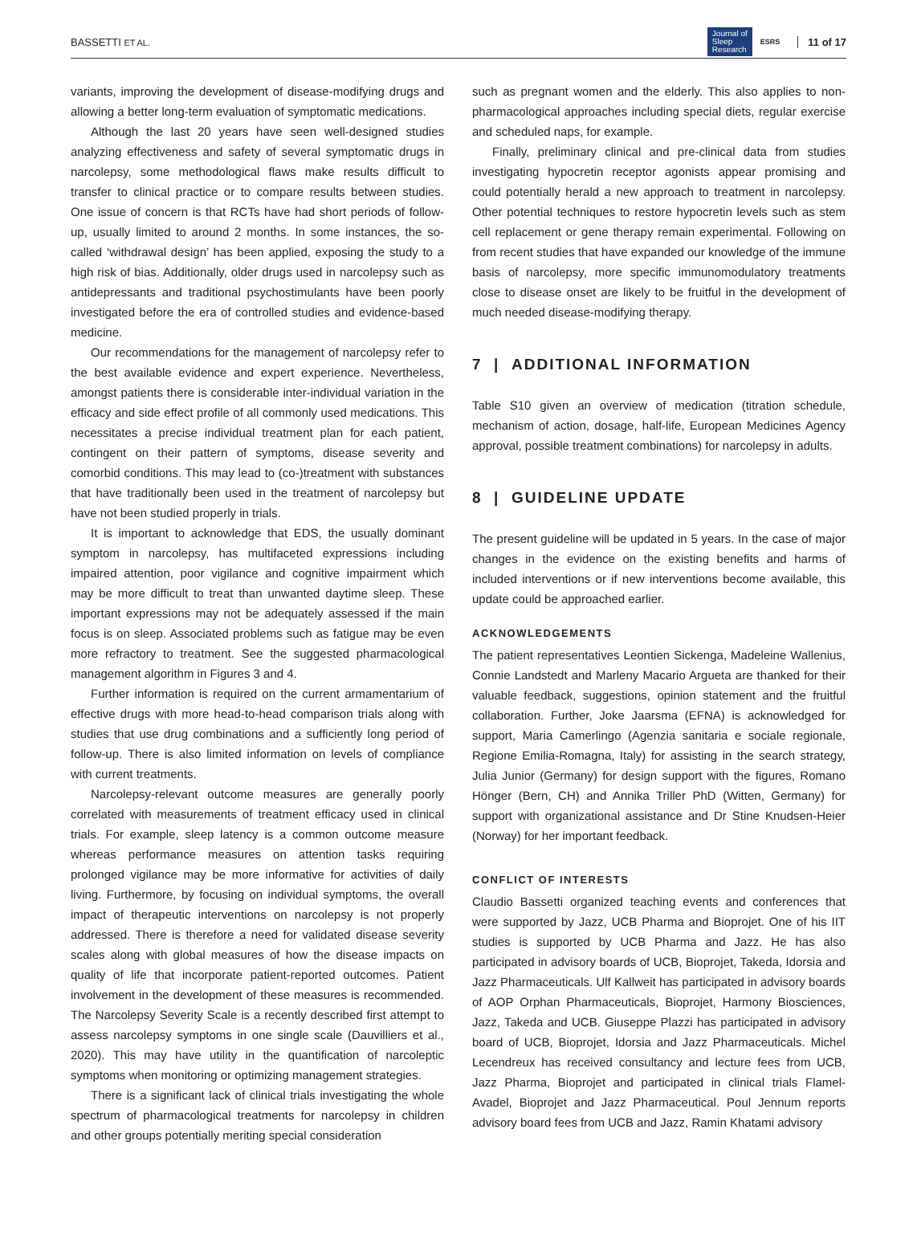BASSETTI ET AL. Journal of
Sleep
Research ESRS 11 of 17
variants, improving the development of disease-modifying drugs and allowing a better long-term evaluation of symptomatic medications.
Although the last 20 years have seen well-designed studies analyzing effectiveness and safety of several symptomatic drugs in narcolepsy, some methodological flaws make results difficult to transfer to clinical practice or to compare results between studies. One issue of concern is that RCTs have had short periods of follow-up, usually limited to around 2 months. In some instances, the so-called ‘withdrawal design’ has been applied, exposing the study to a high risk of bias. Additionally, older drugs used in narcolepsy such as antidepressants and traditional psychostimulants have been poorly investigated before the era of controlled studies and evidence-based medicine.
Our recommendations for the management of narcolepsy refer to the best available evidence and expert experience. Nevertheless, amongst patients there is considerable inter-individual variation in the efficacy and side effect profile of all commonly used medications. This necessitates a precise individual treatment plan for each patient, contingent on their pattern of symptoms, disease severity and comorbid conditions. This may lead to (co-)treatment with substances that have traditionally been used in the treatment of narcolepsy but have not been studied properly in trials.
It is important to acknowledge that EDS, the usually dominant symptom in narcolepsy, has multifaceted expressions including impaired attention, poor vigilance and cognitive impairment which may be more difficult to treat than unwanted daytime sleep. These important expressions may not be adequately assessed if the main focus is on sleep. Associated problems such as fatigue may be even more refractory to treatment. See the suggested pharmacological management algorithm in Figures 3 and 4.
Further information is required on the current armamentarium of effective drugs with more head-to-head comparison trials along with studies that use drug combinations and a sufficiently long period of follow-up. There is also limited information on levels of compliance with current treatments.
Narcolepsy-relevant outcome measures are generally poorly correlated with measurements of treatment efficacy used in clinical trials. For example, sleep latency is a common outcome measure whereas performance measures on attention tasks requiring prolonged vigilance may be more informative for activities of daily living. Furthermore, by focusing on individual symptoms, the overall impact of therapeutic interventions on narcolepsy is not properly addressed. There is therefore a need for validated disease severity scales along with global measures of how the disease impacts on quality of life that incorporate patient-reported outcomes. Patient involvement in the development of these measures is recommended. The Narcolepsy Severity Scale is a recently described first attempt to assess narcolepsy symptoms in one single scale (Dauvilliers et al., 2020). This may have utility in the quantification of narcoleptic symptoms when monitoring or optimizing management strategies.
There is a significant lack of clinical trials investigating the whole spectrum of pharmacological treatments for narcolepsy in children and other groups potentially meriting special consideration
such as pregnant women and the elderly. This also applies to non-pharmacological approaches including special diets, regular exercise and scheduled naps, for example.
Finally, preliminary clinical and pre-clinical data from studies investigating hypocretin receptor agonists appear promising and could potentially herald a new approach to treatment in narcolepsy. Other potential techniques to restore hypocretin levels such as stem cell replacement or gene therapy remain experimental. Following on from recent studies that have expanded our knowledge of the immune basis of narcolepsy, more specific immunomodulatory treatments close to disease onset are likely to be fruitful in the development of much needed disease-modifying therapy.
7 | ADDITIONAL INFORMATION
Table S10 given an overview of medication (titration schedule, mechanism of action, dosage, half-life, European Medicines Agency approval, possible treatment combinations) for narcolepsy in adults.
8 | GUIDELINE UPDATE
The present guideline will be updated in 5 years. In the case of major changes in the evidence on the existing benefits and harms of included interventions or if new interventions become available, this update could be approached earlier.
ACKNOWLEDGEMENTS
The patient representatives Leontien Sickenga, Madeleine Wallenius, Connie Landstedt and Marleny Macario Argueta are thanked for their valuable feedback, suggestions, opinion statement and the fruitful collaboration. Further, Joke Jaarsma (EFNA) is acknowledged for support, Maria Camerlingo (Agenzia sanitaria e sociale regionale, Regione Emilia-Romagna, Italy) for assisting in the search strategy, Julia Junior (Germany) for design support with the figures, Romano Hönger (Bern, CH) and Annika Triller PhD (Witten, Germany) for support with organizational assistance and Dr Stine Knudsen-Heier (Norway) for her important feedback.
CONFLICT OF INTERESTS
Claudio Bassetti organized teaching events and conferences that were supported by Jazz, UCB Pharma and Bioprojet. One of his IIT studies is supported by UCB Pharma and Jazz. He has also participated in advisory boards of UCB, Bioprojet, Takeda, Idorsia and Jazz Pharmaceuticals. Ulf Kallweit has participated in advisory boards of AOP Orphan Pharmaceuticals, Bioprojet, Harmony Biosciences, Jazz, Takeda and UCB. Giuseppe Plazzi has participated in advisory board of UCB, Bioprojet, Idorsia and Jazz Pharmaceuticals. Michel Lecendreux has received consultancy and lecture fees from UCB, Jazz Pharma, Bioprojet and participated in clinical trials Flamel-Avadel, Bioprojet and Jazz Pharmaceutical. Poul Jennum reports advisory board fees from UCB and Jazz, Ramin Khatami advisory